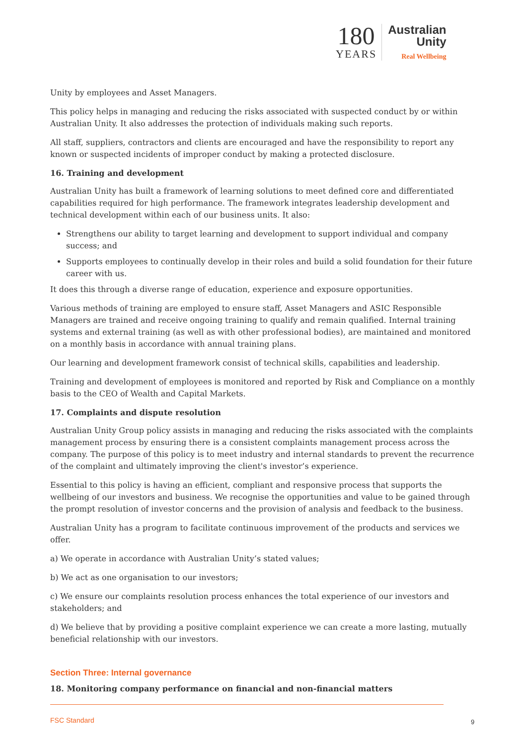180
YEARS
Australian
Unity
Real Wellbeing
Unity by employees and Asset Managers.
This policy helps in managing and reducing the risks associated with suspected conduct by or within Australian Unity. It also addresses the protection of individuals making such reports.
All staff, suppliers, contractors and clients are encouraged and have the responsibility to report any known or suspected incidents of improper conduct by making a protected disclosure.
16. Training and development
Australian Unity has built a framework of learning solutions to meet defined core and differentiated capabilities required for high performance. The framework integrates leadership development and technical development within each of our business units. It also:
Strengthens our ability to target learning and development to support individual and company success; and
Supports employees to continually develop in their roles and build a solid foundation for their future career with us.
It does this through a diverse range of education, experience and exposure opportunities.
Various methods of training are employed to ensure staff, Asset Managers and ASIC Responsible Managers are trained and receive ongoing training to qualify and remain qualified. Internal training systems and external training (as well as with other professional bodies), are maintained and monitored on a monthly basis in accordance with annual training plans.
Our learning and development framework consist of technical skills, capabilities and leadership.
Training and development of employees is monitored and reported by Risk and Compliance on a monthly basis to the CEO of Wealth and Capital Markets.
17. Complaints and dispute resolution
Australian Unity Group policy assists in managing and reducing the risks associated with the complaints management process by ensuring there is a consistent complaints management process across the company. The purpose of this policy is to meet industry and internal standards to prevent the recurrence of the complaint and ultimately improving the client's investor’s experience.
Essential to this policy is having an efficient, compliant and responsive process that supports the wellbeing of our investors and business. We recognise the opportunities and value to be gained through the prompt resolution of investor concerns and the provision of analysis and feedback to the business.
Australian Unity has a program to facilitate continuous improvement of the products and services we offer.
a) We operate in accordance with Australian Unity’s stated values;
b) We act as one organisation to our investors;
c) We ensure our complaints resolution process enhances the total experience of our investors and stakeholders; and
d) We believe that by providing a positive complaint experience we can create a more lasting, mutually beneficial relationship with our investors.
Section Three: Internal governance
18. Monitoring company performance on financial and non-financial matters
FSC Standard 9